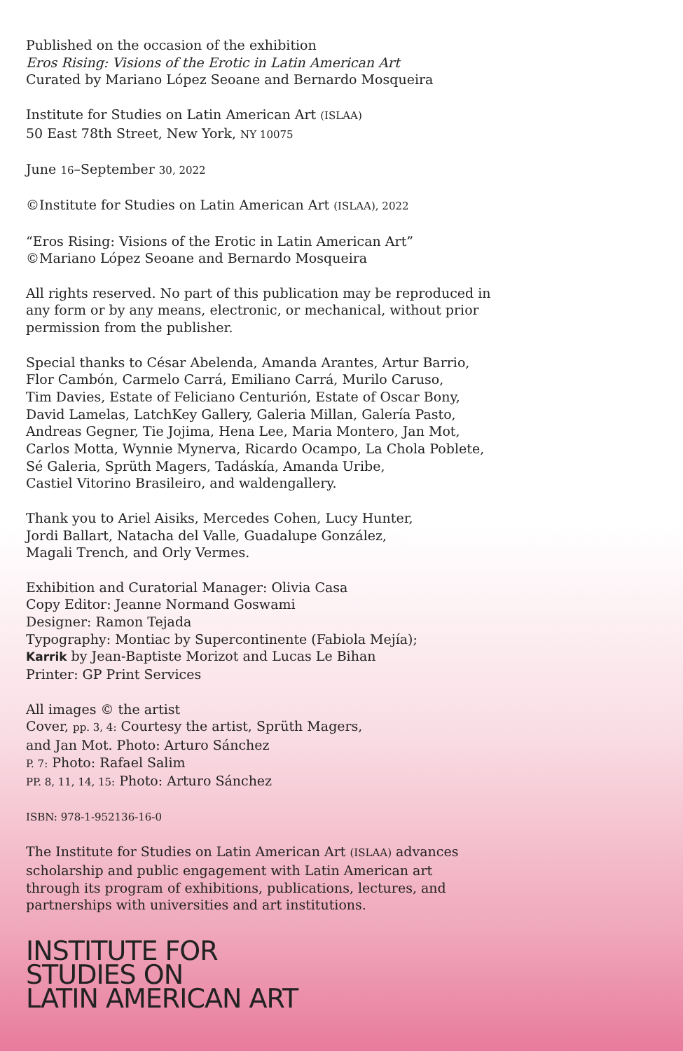Published on the occasion of the exhibition
Eros Rising: Visions of the Erotic in Latin American Art
Curated by Mariano López Seoane and Bernardo Mosqueira
Institute for Studies on Latin American Art (ISLAA)
50 East 78th Street, New York, NY 10075
June 16–September 30, 2022
©Institute for Studies on Latin American Art (ISLAA), 2022
“Eros Rising: Visions of the Erotic in Latin American Art”
©Mariano López Seoane and Bernardo Mosqueira
All rights reserved. No part of this publication may be reproduced in
any form or by any means, electronic, or mechanical, without prior
permission from the publisher.
Special thanks to César Abelenda, Amanda Arantes, Artur Barrio,
Flor Cambón, Carmelo Carrá, Emiliano Carrá, Murilo Caruso,
Tim Davies, Estate of Feliciano Centurión, Estate of Oscar Bony,
David Lamelas, LatchKey Gallery, Galeria Millan, Galería Pasto,
Andreas Gegner, Tie Jojima, Hena Lee, Maria Montero, Jan Mot,
Carlos Motta, Wynnie Mynerva, Ricardo Ocampo, La Chola Poblete,
Sé Galeria, Sprüth Magers, Tadáskía, Amanda Uribe,
Castiel Vitorino Brasileiro, and waldengallery.
Thank you to Ariel Aisiks, Mercedes Cohen, Lucy Hunter,
Jordi Ballart, Natacha del Valle, Guadalupe González,
Magali Trench, and Orly Vermes.
Exhibition and Curatorial Manager: Olivia Casa
Copy Editor: Jeanne Normand Goswami
Designer: Ramon Tejada
Typography: Montiac by Supercontinente (Fabiola Mejía);
Karrik by Jean-Baptiste Morizot and Lucas Le Bihan
Printer: GP Print Services
All images © the artist
Cover, pp. 3, 4: Courtesy the artist, Sprüth Magers,
and Jan Mot. Photo: Arturo Sánchez
P. 7: Photo: Rafael Salim
PP. 8, 11, 14, 15: Photo: Arturo Sánchez
ISBN: 978-1-952136-16-0
The Institute for Studies on Latin American Art (ISLAA) advances
scholarship and public engagement with Latin American art
through its program of exhibitions, publications, lectures, and
partnerships with universities and art institutions.
INSTITUTE FOR
STUDIES ON
LATIN AMERICAN ART